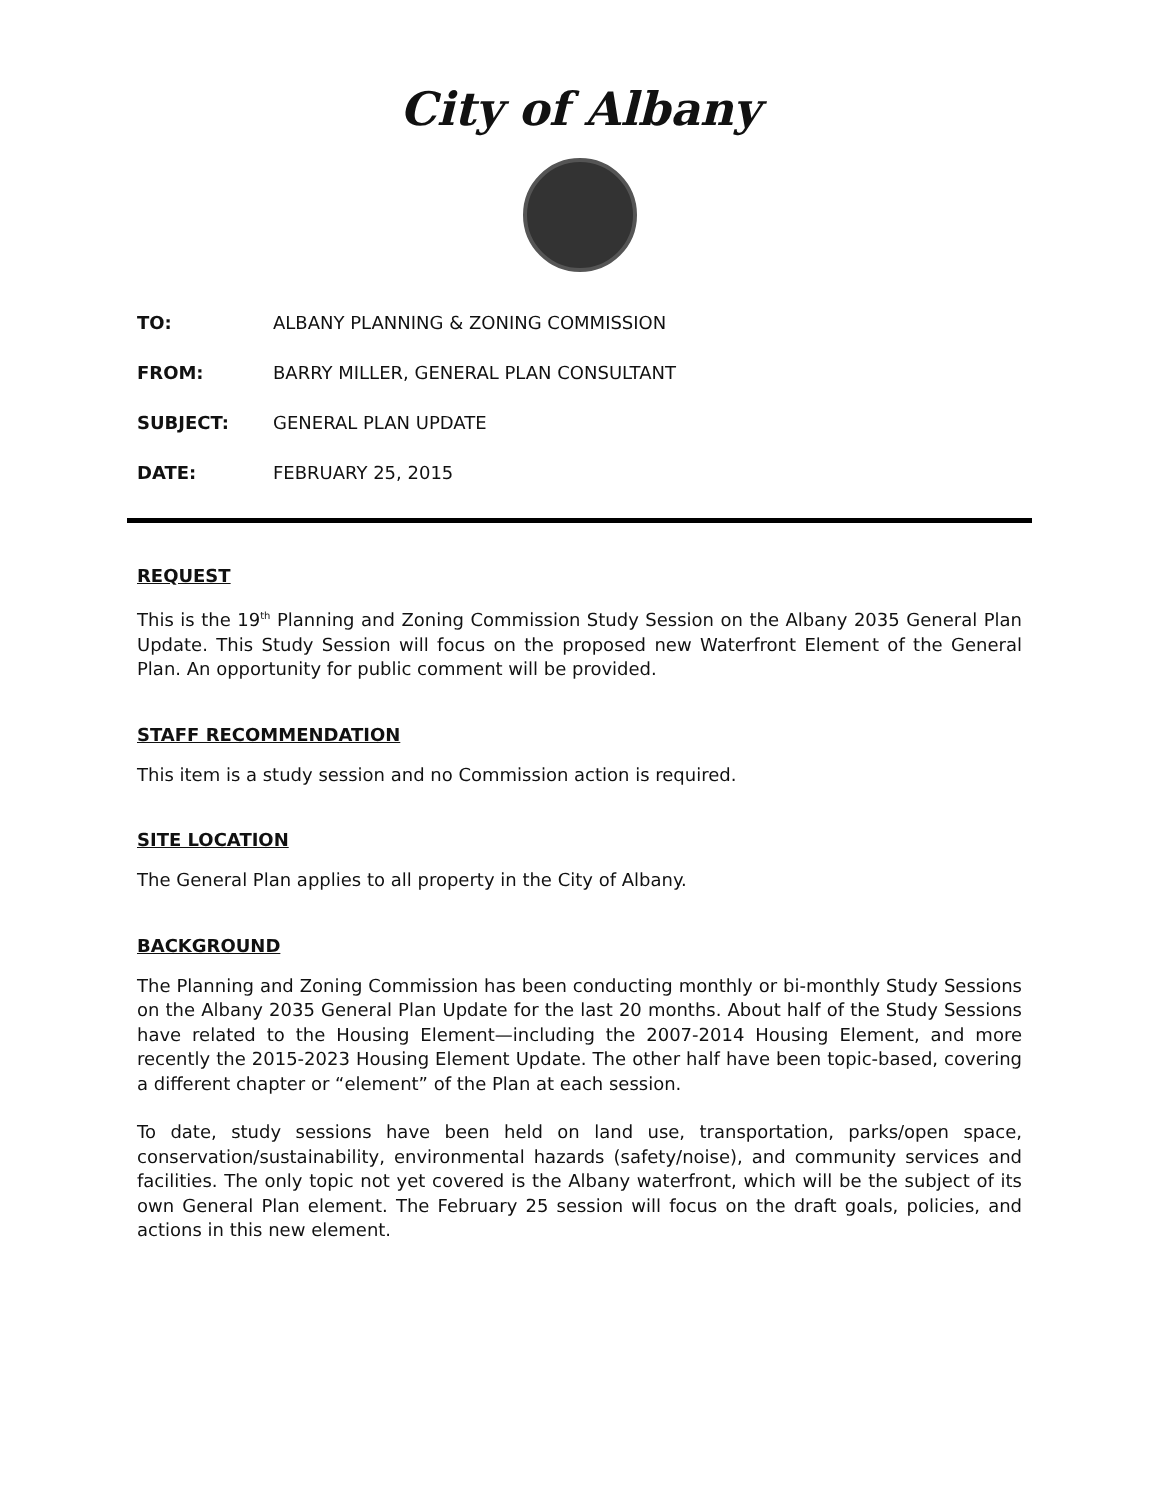City of Albany
| TO: | ALBANY PLANNING & ZONING COMMISSION |
| FROM: | BARRY MILLER, GENERAL PLAN CONSULTANT |
| SUBJECT: | GENERAL PLAN UPDATE |
| DATE: | FEBRUARY 25, 2015 |
REQUEST
This is the 19<sup>th</sup> Planning and Zoning Commission Study Session on the Albany 2035 General Plan Update. This Study Session will focus on the proposed new Waterfront Element of the General Plan. An opportunity for public comment will be provided.
STAFF RECOMMENDATION
This item is a study session and no Commission action is required.
SITE LOCATION
The General Plan applies to all property in the City of Albany.
BACKGROUND
The Planning and Zoning Commission has been conducting monthly or bi-monthly Study Sessions on the Albany 2035 General Plan Update for the last 20 months. About half of the Study Sessions have related to the Housing Element—including the 2007-2014 Housing Element, and more recently the 2015-2023 Housing Element Update. The other half have been topic-based, covering a different chapter or “element” of the Plan at each session.
To date, study sessions have been held on land use, transportation, parks/open space, conservation/sustainability, environmental hazards (safety/noise), and community services and facilities. The only topic not yet covered is the Albany waterfront, which will be the subject of its own General Plan element. The February 25 session will focus on the draft goals, policies, and actions in this new element.